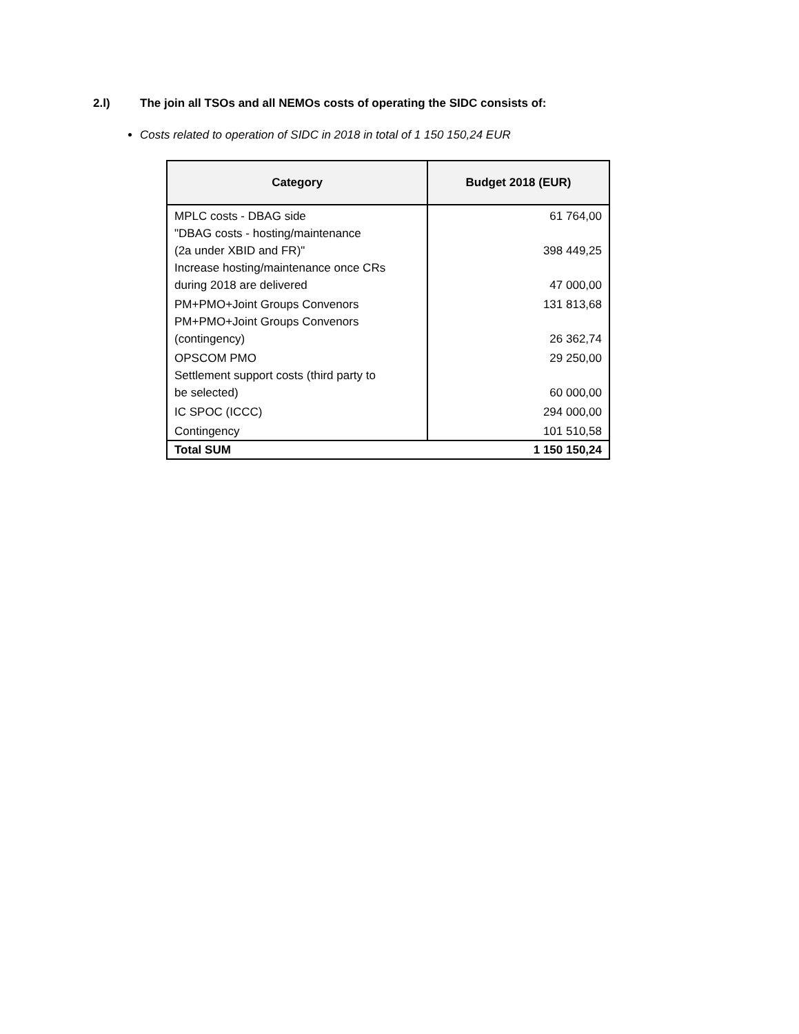2.l) The join all TSOs and all NEMOs costs of operating the SIDC consists of:
Costs related to operation of SIDC in 2018 in total of 1 150 150,24 EUR
| Category | Budget 2018 (EUR) |
| --- | --- |
| MPLC costs - DBAG side | 61 764,00 |
| "DBAG costs - hosting/maintenance (2a under XBID and FR)" | 398 449,25 |
| Increase hosting/maintenance once CRs during 2018 are delivered | 47 000,00 |
| PM+PMO+Joint Groups Convenors | 131 813,68 |
| PM+PMO+Joint Groups Convenors (contingency) | 26 362,74 |
| OPSCOM PMO | 29 250,00 |
| Settlement support costs (third party to be selected) | 60 000,00 |
| IC SPOC (ICCC) | 294 000,00 |
| Contingency | 101 510,58 |
| Total SUM | 1 150 150,24 |